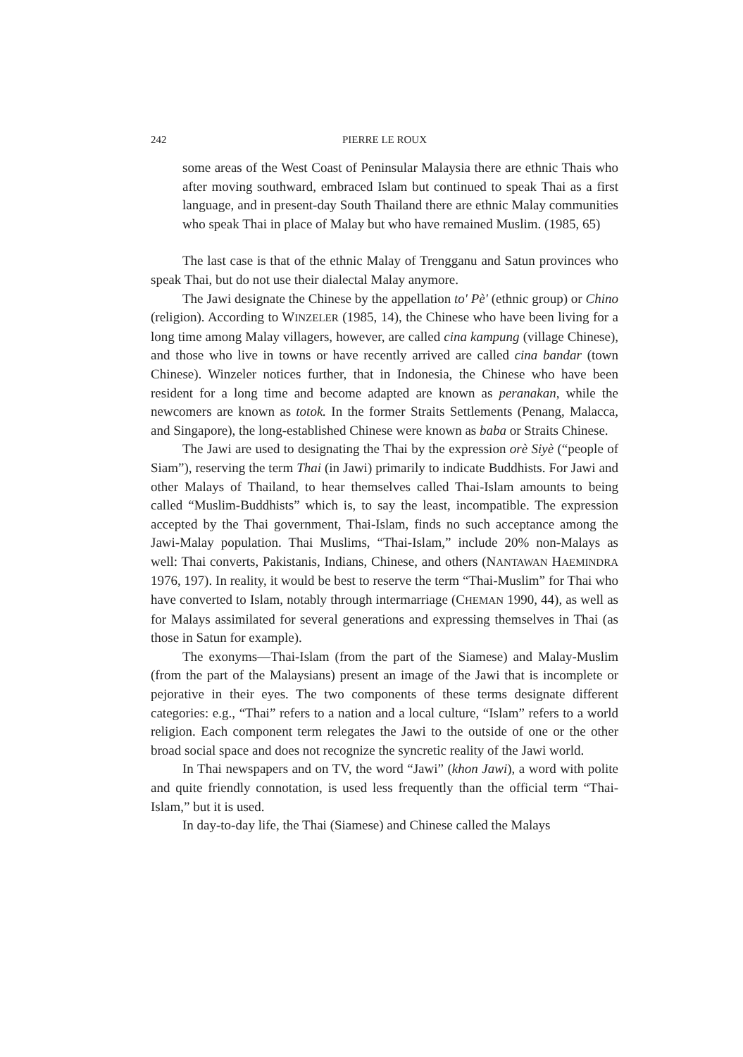242 PIERRE LE ROUX
some areas of the West Coast of Peninsular Malaysia there are ethnic Thais who after moving southward, embraced Islam but continued to speak Thai as a first language, and in present-day South Thailand there are ethnic Malay communities who speak Thai in place of Malay but who have remained Muslim. (1985, 65)
The last case is that of the ethnic Malay of Trengganu and Satun provinces who speak Thai, but do not use their dialectal Malay anymore.
The Jawi designate the Chinese by the appellation to' Pè' (ethnic group) or Chino (religion). According to WINZELER (1985, 14), the Chinese who have been living for a long time among Malay villagers, however, are called cina kampung (village Chinese), and those who live in towns or have recently arrived are called cina bandar (town Chinese). Winzeler notices further, that in Indonesia, the Chinese who have been resident for a long time and become adapted are known as peranakan, while the newcomers are known as totok. In the former Straits Settlements (Penang, Malacca, and Singapore), the long-established Chinese were known as baba or Straits Chinese.
The Jawi are used to designating the Thai by the expression orè Siyè (“people of Siam”), reserving the term Thai (in Jawi) primarily to indicate Buddhists. For Jawi and other Malays of Thailand, to hear themselves called Thai-Islam amounts to being called “Muslim-Buddhists” which is, to say the least, incompatible. The expression accepted by the Thai government, Thai-Islam, finds no such acceptance among the Jawi-Malay population. Thai Muslims, “Thai-Islam,” include 20% non-Malays as well: Thai converts, Pakistanis, Indians, Chinese, and others (NANTAWAN HAEMINDRA 1976, 197). In reality, it would be best to reserve the term “Thai-Muslim” for Thai who have converted to Islam, notably through intermarriage (CHEMAN 1990, 44), as well as for Malays assimilated for several generations and expressing themselves in Thai (as those in Satun for example).
The exonyms—Thai-Islam (from the part of the Siamese) and Malay-Muslim (from the part of the Malaysians) present an image of the Jawi that is incomplete or pejorative in their eyes. The two components of these terms designate different categories: e.g., “Thai” refers to a nation and a local culture, “Islam” refers to a world religion. Each component term relegates the Jawi to the outside of one or the other broad social space and does not recognize the syncretic reality of the Jawi world.
In Thai newspapers and on TV, the word “Jawi” (khon Jawi), a word with polite and quite friendly connotation, is used less frequently than the official term “Thai-Islam,” but it is used.
In day-to-day life, the Thai (Siamese) and Chinese called the Malays